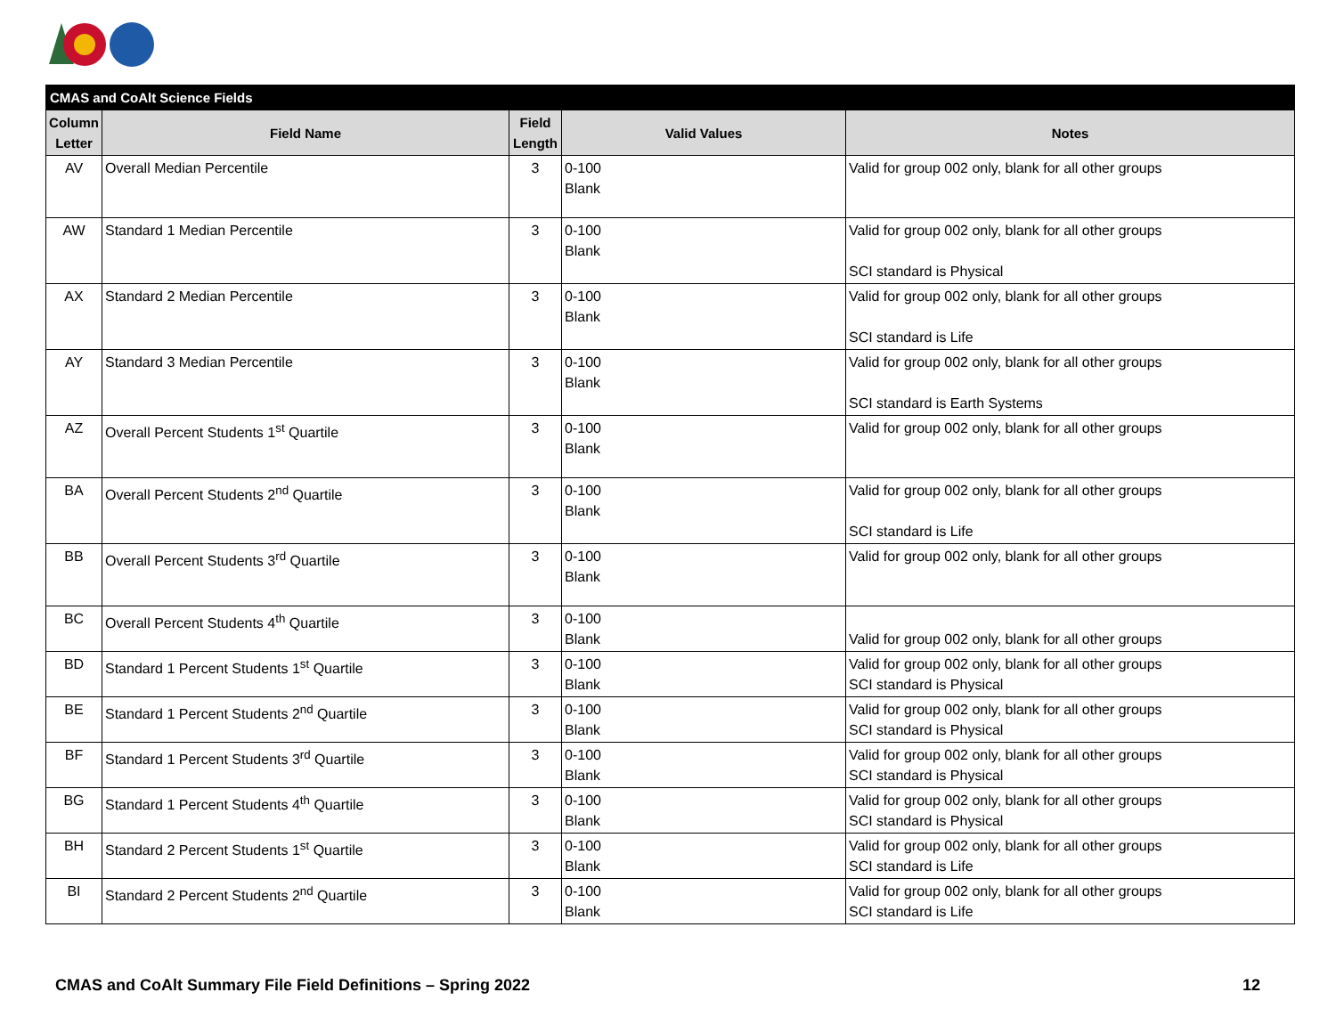| CMAS and CoAlt Science Fields | | | | |
| Column Letter | Field Name | Field Length | Valid Values | Notes |
| AV | Overall Median Percentile | 3 | 0-100 Blank | Valid for group 002 only, blank for all other groups |
| AW | Standard 1 Median Percentile | 3 | 0-100 Blank | Valid for group 002 only, blank for all other groups SCI standard is Physical |
| AX | Standard 2 Median Percentile | 3 | 0-100 Blank | Valid for group 002 only, blank for all other groups SCI standard is Life |
| AY | Standard 3 Median Percentile | 3 | 0-100 Blank | Valid for group 002 only, blank for all other groups SCI standard is Earth Systems |
| AZ | Overall Percent Students 1<sup>st</sup> Quartile | 3 | 0-100 Blank | Valid for group 002 only, blank for all other groups |
| BA | Overall Percent Students 2<sup>nd</sup> Quartile | 3 | 0-100 Blank | Valid for group 002 only, blank for all other groups SCI standard is Life |
| BB | Overall Percent Students 3<sup>rd</sup> Quartile | 3 | 0-100 Blank | Valid for group 002 only, blank for all other groups |
| BC | Overall Percent Students 4<sup>th</sup> Quartile | 3 | 0-100 Blank | Valid for group 002 only, blank for all other groups |
| BD | Standard 1 Percent Students 1<sup>st</sup> Quartile | 3 | 0-100 Blank | Valid for group 002 only, blank for all other groups SCI standard is Physical |
| BE | Standard 1 Percent Students 2<sup>nd</sup> Quartile | 3 | 0-100 Blank | Valid for group 002 only, blank for all other groups SCI standard is Physical |
| BF | Standard 1 Percent Students 3<sup>rd</sup> Quartile | 3 | 0-100 Blank | Valid for group 002 only, blank for all other groups SCI standard is Physical |
| BG | Standard 1 Percent Students 4<sup>th</sup> Quartile | 3 | 0-100 Blank | Valid for group 002 only, blank for all other groups SCI standard is Physical |
| BH | Standard 2 Percent Students 1<sup>st</sup> Quartile | 3 | 0-100 Blank | Valid for group 002 only, blank for all other groups SCI standard is Life |
| BI | Standard 2 Percent Students 2<sup>nd</sup> Quartile | 3 | 0-100 Blank | Valid for group 002 only, blank for all other groups SCI standard is Life |
CMAS and CoAlt Summary File Field Definitions – Spring 2022 12